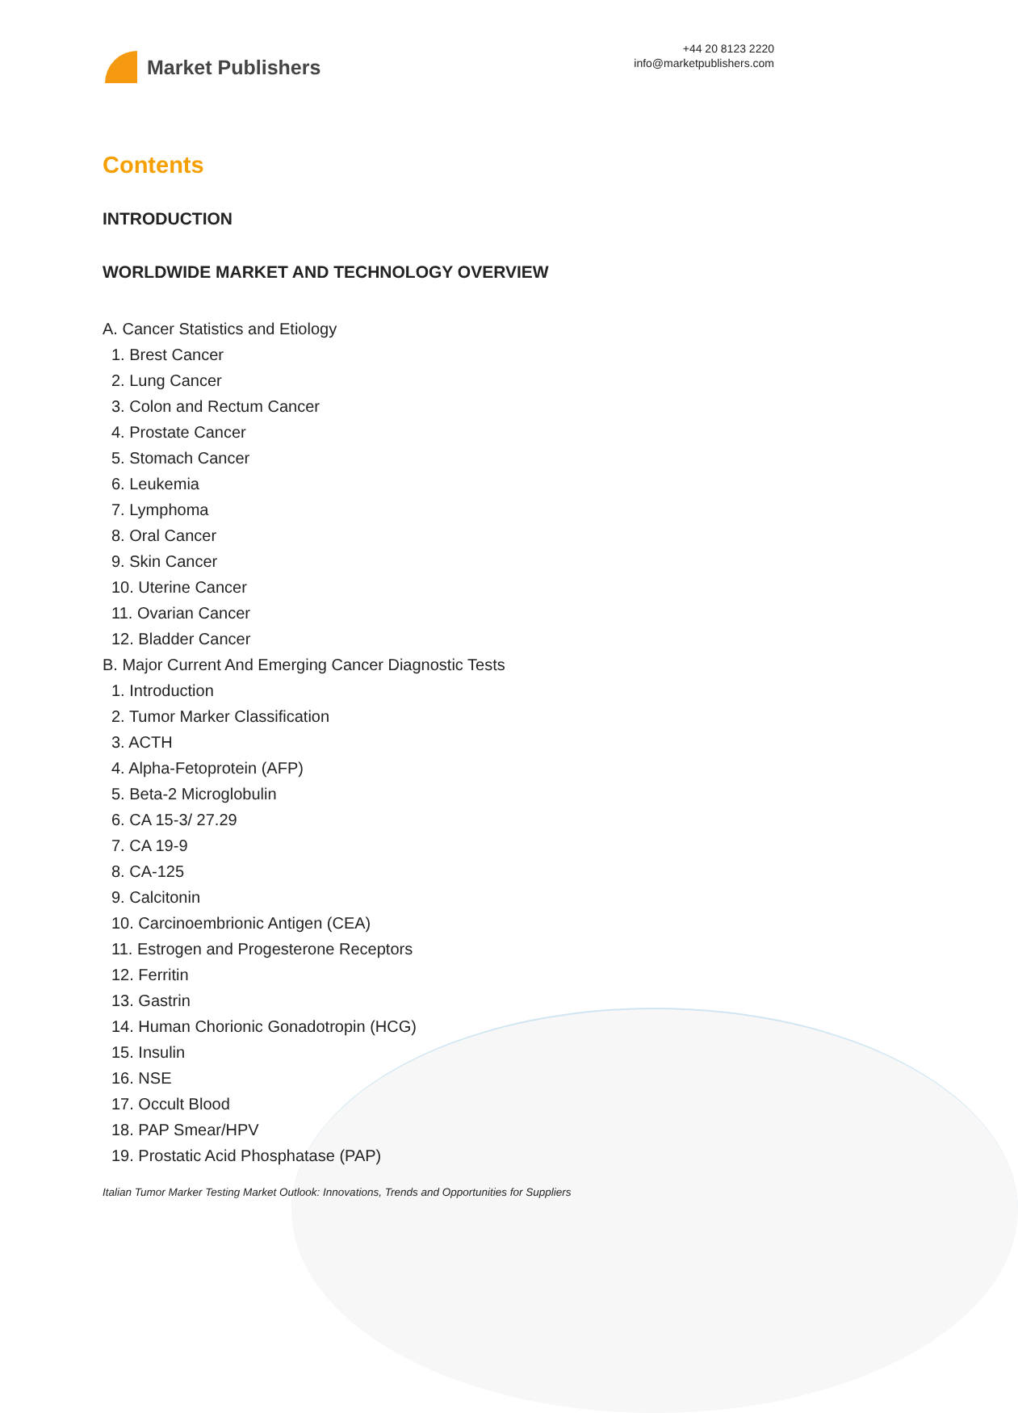Market Publishers
+44 20 8123 2220
info@marketpublishers.com
Contents
INTRODUCTION
WORLDWIDE MARKET AND TECHNOLOGY OVERVIEW
A. Cancer Statistics and Etiology
1. Brest Cancer
2. Lung Cancer
3. Colon and Rectum Cancer
4. Prostate Cancer
5. Stomach Cancer
6. Leukemia
7. Lymphoma
8. Oral Cancer
9. Skin Cancer
10. Uterine Cancer
11. Ovarian Cancer
12. Bladder Cancer
B. Major Current And Emerging Cancer Diagnostic Tests
1. Introduction
2. Tumor Marker Classification
3. ACTH
4. Alpha-Fetoprotein (AFP)
5. Beta-2 Microglobulin
6. CA 15-3/ 27.29
7. CA 19-9
8. CA-125
9. Calcitonin
10. Carcinoembrionic Antigen (CEA)
11. Estrogen and Progesterone Receptors
12. Ferritin
13. Gastrin
14. Human Chorionic Gonadotropin (HCG)
15. Insulin
16. NSE
17. Occult Blood
18. PAP Smear/HPV
19. Prostatic Acid Phosphatase (PAP)
Italian Tumor Marker Testing Market Outlook: Innovations, Trends and Opportunities for Suppliers